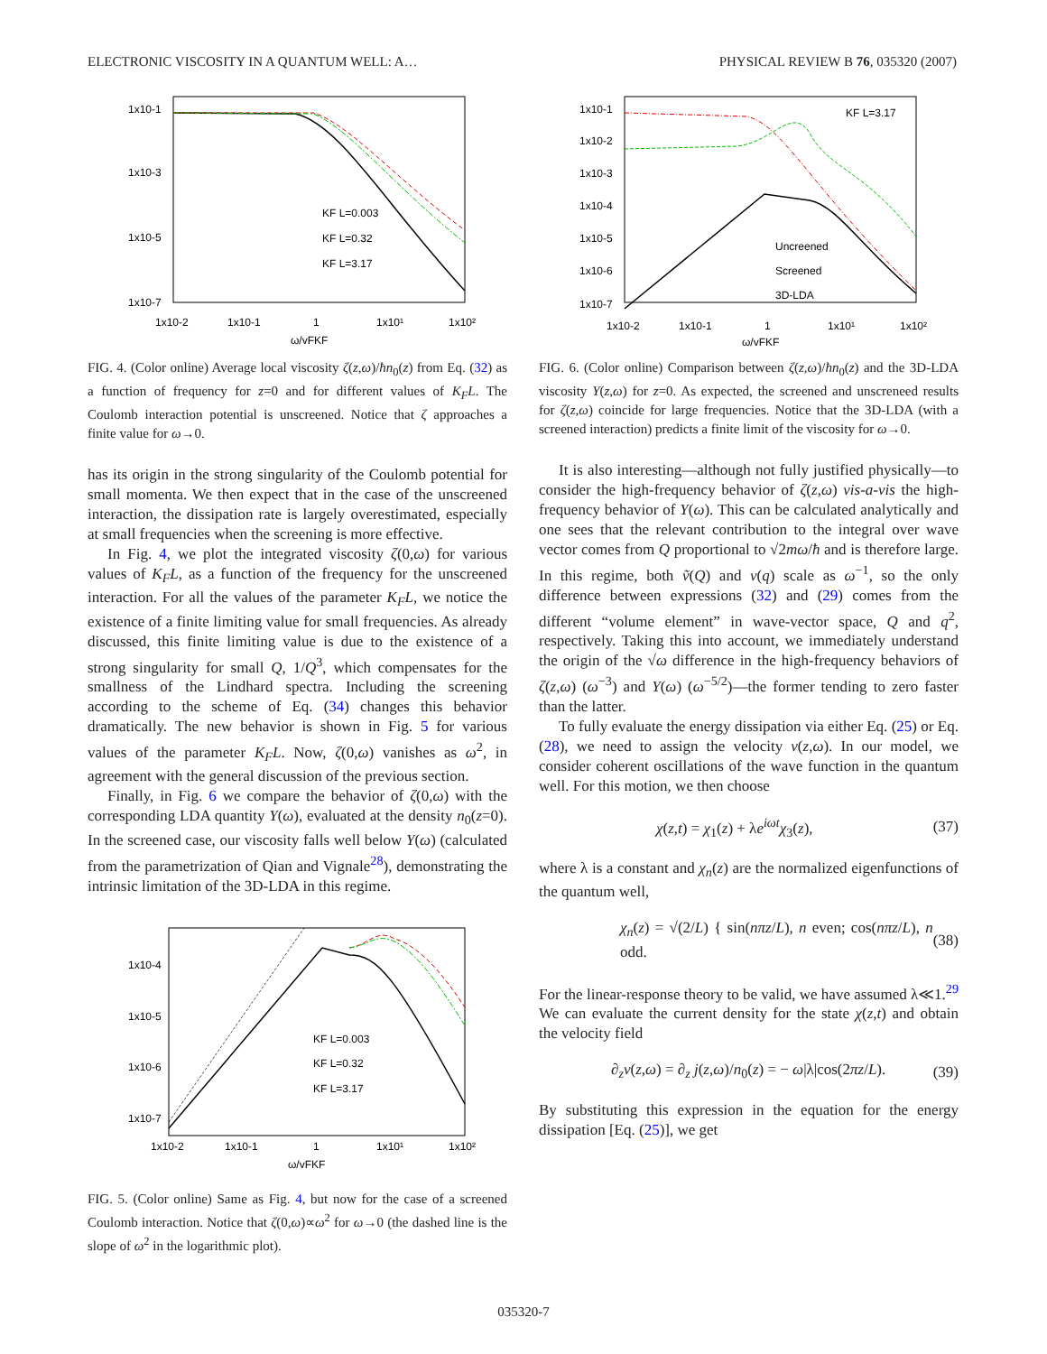ELECTRONIC VISCOSITY IN A QUANTUM WELL: A… PHYSICAL REVIEW B 76, 035320 (2007)
1x10-1
1x10-3
1x10-5
1x10-7
1x10-2
1x10-1
1
1x10¹
1x10²
ω/vFKF
KF L=0.003
KF L=0.32
KF L=3.17
FIG. 4. (Color online) Average local viscosity ζ(z,ω)/ħn<sub>0</sub>(z) from Eq. (32) as a function of frequency for z=0 and for different values of K<sub>F</sub>L. The Coulomb interaction potential is unscreened. Notice that ζ approaches a finite value for ω→0.
has its origin in the strong singularity of the Coulomb potential for small momenta. We then expect that in the case of the unscreened interaction, the dissipation rate is largely overestimated, especially at small frequencies when the screening is more effective.
In Fig. 4, we plot the integrated viscosity ζ(0,ω) for various values of K<sub>F</sub>L, as a function of the frequency for the unscreened interaction. For all the values of the parameter K<sub>F</sub>L, we notice the existence of a finite limiting value for small frequencies. As already discussed, this finite limiting value is due to the existence of a strong singularity for small Q, 1/Q<sup>3</sup>, which compensates for the smallness of the Lindhard spectra. Including the screening according to the scheme of Eq. (34) changes this behavior dramatically. The new behavior is shown in Fig. 5 for various values of the parameter K<sub>F</sub>L. Now, ζ(0,ω) vanishes as ω<sup>2</sup>, in agreement with the general discussion of the previous section.
Finally, in Fig. 6 we compare the behavior of ζ(0,ω) with the corresponding LDA quantity Y(ω), evaluated at the density n<sub>0</sub>(z=0). In the screened case, our viscosity falls well below Y(ω) (calculated from the parametrization of Qian and Vignale<sup>28</sup>), demonstrating the intrinsic limitation of the 3D-LDA in this regime.
1x10-4
1x10-5
1x10-6
1x10-7
1x10-2
1x10-1
1
1x10¹
1x10²
ω/vFKF
KF L=0.003
KF L=0.32
KF L=3.17
FIG. 5. (Color online) Same as Fig. 4, but now for the case of a screened Coulomb interaction. Notice that ζ(0,ω)∝ω<sup>2</sup> for ω→0 (the dashed line is the slope of ω<sup>2</sup> in the logarithmic plot).
1x10-1
1x10-2
1x10-3
1x10-4
1x10-5
1x10-6
1x10-7
1x10-2
1x10-1
1
1x10¹
1x10²
ω/vFKF
KF L=3.17
Uncreened
Screened
3D-LDA
FIG. 6. (Color online) Comparison between ζ(z,ω)/ħn<sub>0</sub>(z) and the 3D-LDA viscosity Y(z,ω) for z=0. As expected, the screened and unscreneed results for ζ(z,ω) coincide for large frequencies. Notice that the 3D-LDA (with a screened interaction) predicts a finite limit of the viscosity for ω→0.
It is also interesting—although not fully justified physically—to consider the high-frequency behavior of ζ(z,ω) vis-a-vis the high-frequency behavior of Y(ω). This can be calculated analytically and one sees that the relevant contribution to the integral over wave vector comes from Q proportional to √2mω/ħ and is therefore large. In this regime, both ṽ(Q) and v(q) scale as ω<sup>−1</sup>, so the only difference between expressions (32) and (29) comes from the different “volume element” in wave-vector space, Q and q<sup>2</sup>, respectively. Taking this into account, we immediately understand the origin of the √ω difference in the high-frequency behaviors of ζ(z,ω) (ω<sup>−3</sup>) and Y(ω) (ω<sup>−5/2</sup>)—the former tending to zero faster than the latter.
To fully evaluate the energy dissipation via either Eq. (25) or Eq. (28), we need to assign the velocity v(z,ω). In our model, we consider coherent oscillations of the wave function in the quantum well. For this motion, we then choose
χ(z,t) = χ<sub>1</sub>(z) + λe<sup>iωt</sup>χ<sub>3</sub>(z), (37)
where λ is a constant and χ<sub>n</sub>(z) are the normalized eigenfunctions of the quantum well,
χ<sub>n</sub>(z) = √(2/L) { sin(nπz/L), n even; cos(nπz/L), n odd. (38)
For the linear-response theory to be valid, we have assumed λ≪1.<sup>29</sup> We can evaluate the current density for the state χ(z,t) and obtain the velocity field
∂<sub>z</sub>v(z,ω) = ∂<sub>z</sub> j(z,ω)/n<sub>0</sub>(z) = − ω|λ|cos(2πz/L). (39)
By substituting this expression in the equation for the energy dissipation [Eq. (25)], we get
035320-7